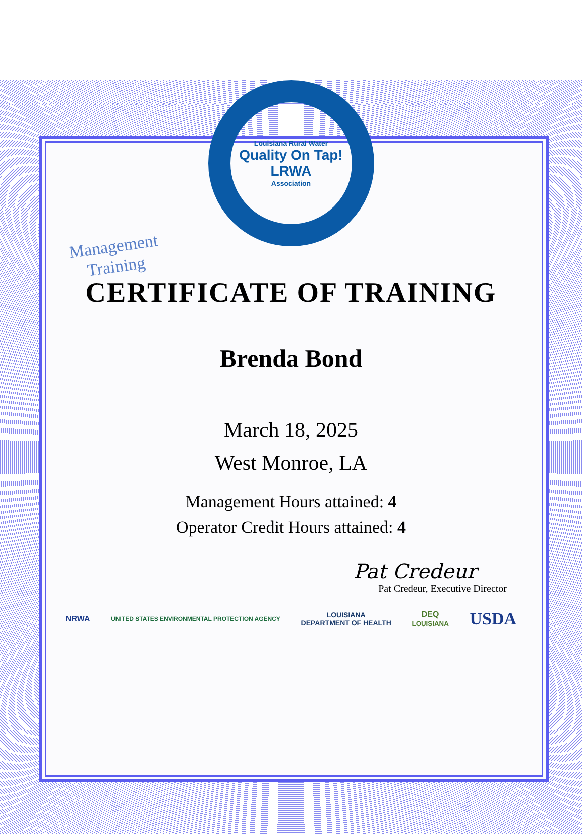Management
Training
Louisiana Rural Water
Quality On Tap!
LRWA
Association
CERTIFICATE OF TRAINING
Brenda Bond
March 18, 2025
West Monroe, LA
Management Hours attained: 4
Operator Credit Hours attained: 4
Pat Credeur
Pat Credeur, Executive Director
NRWA UNITED STATES ENVIRONMENTAL PROTECTION AGENCY LOUISIANA
DEPARTMENT OF HEALTH DEQ
LOUISIANA USDA